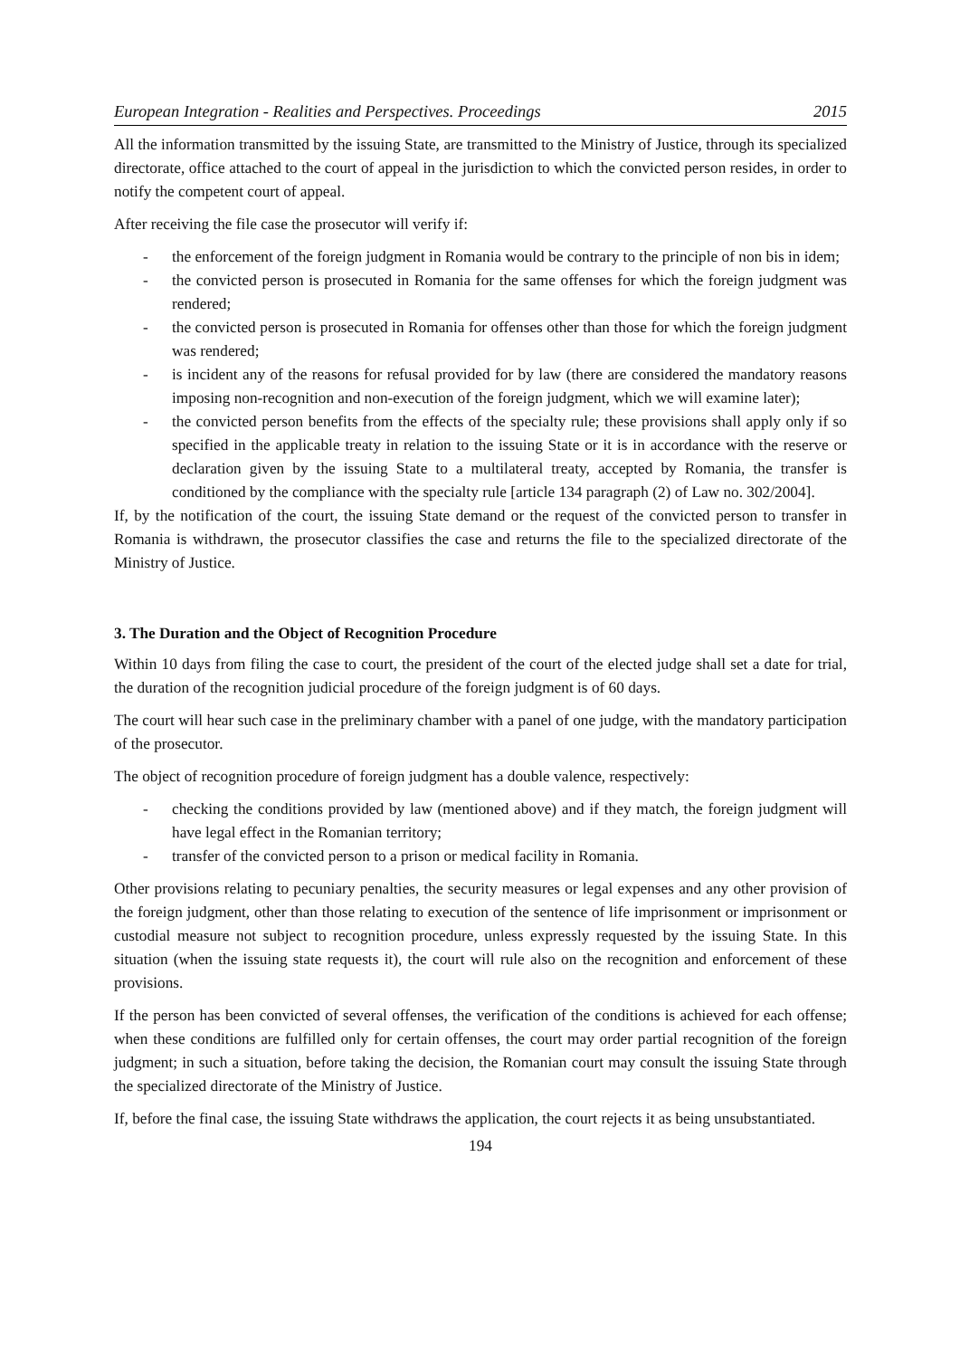European Integration - Realities and Perspectives. Proceedings 2015
All the information transmitted by the issuing State, are transmitted to the Ministry of Justice, through its specialized directorate, office attached to the court of appeal in the jurisdiction to which the convicted person resides, in order to notify the competent court of appeal.
After receiving the file case the prosecutor will verify if:
- the enforcement of the foreign judgment in Romania would be contrary to the principle of non bis in idem;
- the convicted person is prosecuted in Romania for the same offenses for which the foreign judgment was rendered;
- the convicted person is prosecuted in Romania for offenses other than those for which the foreign judgment was rendered;
- is incident any of the reasons for refusal provided for by law (there are considered the mandatory reasons imposing non-recognition and non-execution of the foreign judgment, which we will examine later);
- the convicted person benefits from the effects of the specialty rule; these provisions shall apply only if so specified in the applicable treaty in relation to the issuing State or it is in accordance with the reserve or declaration given by the issuing State to a multilateral treaty, accepted by Romania, the transfer is conditioned by the compliance with the specialty rule [article 134 paragraph (2) of Law no. 302/2004].
If, by the notification of the court, the issuing State demand or the request of the convicted person to transfer in Romania is withdrawn, the prosecutor classifies the case and returns the file to the specialized directorate of the Ministry of Justice.
3. The Duration and the Object of Recognition Procedure
Within 10 days from filing the case to court, the president of the court of the elected judge shall set a date for trial, the duration of the recognition judicial procedure of the foreign judgment is of 60 days.
The court will hear such case in the preliminary chamber with a panel of one judge, with the mandatory participation of the prosecutor.
The object of recognition procedure of foreign judgment has a double valence, respectively:
- checking the conditions provided by law (mentioned above) and if they match, the foreign judgment will have legal effect in the Romanian territory;
- transfer of the convicted person to a prison or medical facility in Romania.
Other provisions relating to pecuniary penalties, the security measures or legal expenses and any other provision of the foreign judgment, other than those relating to execution of the sentence of life imprisonment or imprisonment or custodial measure not subject to recognition procedure, unless expressly requested by the issuing State. In this situation (when the issuing state requests it), the court will rule also on the recognition and enforcement of these provisions.
If the person has been convicted of several offenses, the verification of the conditions is achieved for each offense; when these conditions are fulfilled only for certain offenses, the court may order partial recognition of the foreign judgment; in such a situation, before taking the decision, the Romanian court may consult the issuing State through the specialized directorate of the Ministry of Justice.
If, before the final case, the issuing State withdraws the application, the court rejects it as being unsubstantiated.
194